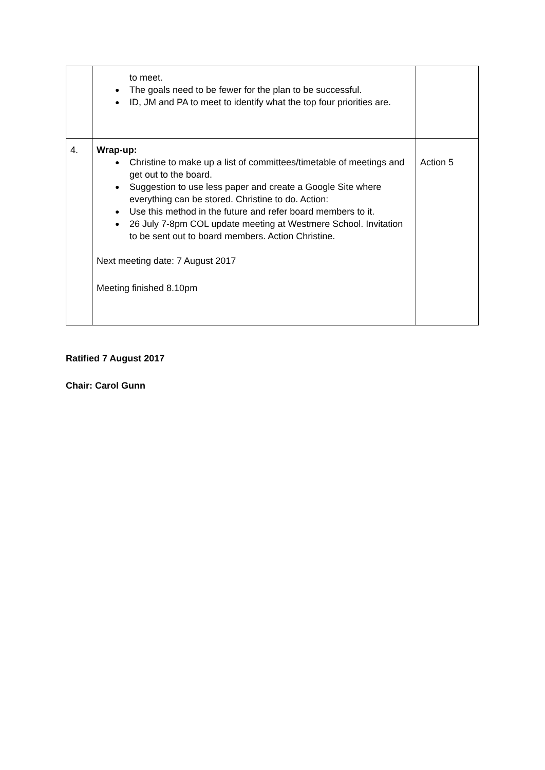| | to meet. ● The goals need to be fewer for the plan to be successful. ● ID, JM and PA to meet to identify what the top four priorities are. | |
| 4. | Wrap-up: ● Christine to make up a list of committees/timetable of meetings and get out to the board. ● Suggestion to use less paper and create a Google Site where everything can be stored. Christine to do. Action: ● Use this method in the future and refer board members to it. ● 26 July 7-8pm COL update meeting at Westmere School. Invitation to be sent out to board members. Action Christine. Next meeting date: 7 August 2017 Meeting finished 8.10pm | Action 5 |
Ratified 7 August 2017
Chair: Carol Gunn